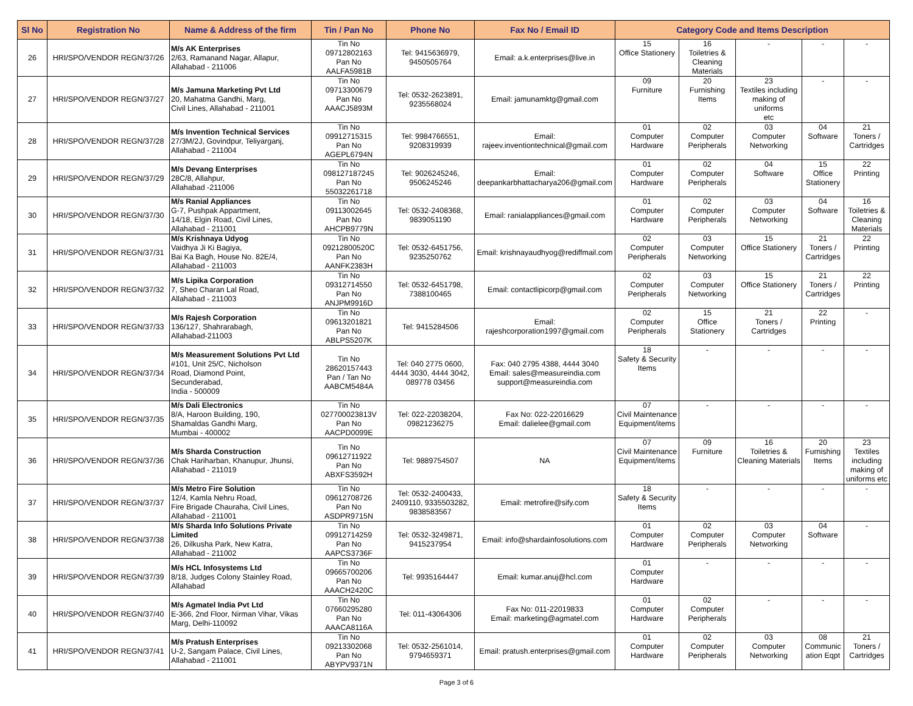| Sl No | Registration No | Name & Address of the firm | Tin / Pan No | Phone No | Fax No / Email ID | Category Code and Items Description | | | | |
| --- | --- | --- | --- | --- | --- | --- | --- | --- | --- | --- |
| 26 | HRI/SPO/VENDOR REGN/37/26 | M/s AK Enterprises 2/63, Ramanand Nagar, Allapur, Allahabad - 211006 | Tin No 09712802163 Pan No AALFA5981B | Tel: 9415636979, 9450505764 | Email: a.k.enterprises@live.in | 15 Office Stationery | 16 Toiletries & Cleaning Materials | - | - | - |
| 27 | HRI/SPO/VENDOR REGN/37/27 | M/s Jamuna Marketing Pvt Ltd 20, Mahatma Gandhi, Marg, Civil Lines, Allahabad - 211001 | Tin No 09713300679 Pan No AAACJ5893M | Tel: 0532-2623891, 9235568024 | Email: jamunamktg@gmail.com | 09 Furniture | 20 Furnishing Items | 23 Textiles including making of uniforms etc | - | - |
| 28 | HRI/SPO/VENDOR REGN/37/28 | M/s Invention Technical Services 27/3M/2J, Govindpur, Teliyarganj, Allahabad - 211004 | Tin No 09912715315 Pan No AGEPL6794N | Tel: 9984766551, 9208319939 | Email: rajeev.inventiontechnical@gmail.com | 01 Computer Hardware | 02 Computer Peripherals | 03 Computer Networking | 04 Software | 21 Toners / Cartridges |
| 29 | HRI/SPO/VENDOR REGN/37/29 | M/s Devang Enterprises 28C/8, Allahpur, Allahabad -211006 | Tin No 098127187245 Pan No 55032261718 | Tel: 9026245246, 9506245246 | Email: deepankarbhattacharya206@gmail.com | 01 Computer Hardware | 02 Computer Peripherals | 04 Software | 15 Office Stationery | 22 Printing |
| 30 | HRI/SPO/VENDOR REGN/37/30 | M/s Ranial Appliances G-7, Pushpak Appartment, 14/18, Elgin Road, Civil Lines, Allahabad - 211001 | Tin No 09113002645 Pan No AHCPB9779N | Tel: 0532-2408368, 9839051190 | Email: ranialappliances@gmail.com | 01 Computer Hardware | 02 Computer Peripherals | 03 Computer Networking | 04 Software | 16 Toiletries & Cleaning Materials |
| 31 | HRI/SPO/VENDOR REGN/37/31 | M/s Krishnaya Udyog Vaidhya Ji Ki Bagiya, Bai Ka Bagh, House No. 82E/4, Allahabad - 211003 | Tin No 09212800520C Pan No AANFK2383H | Tel: 0532-6451756, 9235250762 | Email: krishnayaudhyog@rediffmail.com | 02 Computer Peripherals | 03 Computer Networking | 15 Office Stationery | 21 Toners / Cartridges | 22 Printing |
| 32 | HRI/SPO/VENDOR REGN/37/32 | M/s Lipika Corporation 7, Sheo Charan Lal Road, Allahabad - 211003 | Tin No 09312714550 Pan No ANJPM9916D | Tel: 0532-6451798, 7388100465 | Email: contactlipicorp@gmail.com | 02 Computer Peripherals | 03 Computer Networking | 15 Office Stationery | 21 Toners / Cartridges | 22 Printing |
| 33 | HRI/SPO/VENDOR REGN/37/33 | M/s Rajesh Corporation 136/127, Shahrarabagh, Allahabad-211003 | Tin No 09613201821 Pan No ABLPS5207K | Tel: 9415284506 | Email: rajeshcorporation1997@gmail.com | 02 Computer Peripherals | 15 Office Stationery | 21 Toners / Cartridges | 22 Printing | - |
| 34 | HRI/SPO/VENDOR REGN/37/34 | M/s Measurement Solutions Pvt Ltd #101, Unit 25/C, Nicholson Road, Diamond Point, Secunderabad, India - 500009 | Tin No 28620157443 Pan / Tan No AABCM5484A | Tel: 040 2775 0600, 4444 3030, 4444 3042, 089778 03456 | Fax: 040 2795 4388, 4444 3040 Email: sales@measureindia.com support@measureindia.com | 18 Safety & Security Items | - | - | - | - |
| 35 | HRI/SPO/VENDOR REGN/37/35 | M/s Dali Electronics 8/A, Haroon Building, 190, Shamaldas Gandhi Marg, Mumbai - 400002 | Tin No 027700023813V Pan No AACPD0099E | Tel: 022-22038204, 09821236275 | Fax No: 022-22016629 Email: dalielee@gmail.com | 07 Civil Maintenance Equipment/items | - | - | - | - |
| 36 | HRI/SPO/VENDOR REGN/37/36 | M/s Sharda Construction Chak Hariharban, Khanupur, Jhunsi, Allahabad - 211019 | Tin No 09612711922 Pan No ABXFS3592H | Tel: 9889754507 | NA | 07 Civil Maintenance Equipment/items | 09 Furniture | 16 Toiletries & Cleaning Materials | 20 Furnishing Items | 23 Textiles including making of uniforms etc |
| 37 | HRI/SPO/VENDOR REGN/37/37 | M/s Metro Fire Solution 12/4, Kamla Nehru Road, Fire Brigade Chauraha, Civil Lines, Allahabad - 211001 | Tin No 09612708726 Pan No ASDPR9715N | Tel: 0532-2400433, 2409110, 9335503282, 9838583567 | Email: metrofire@sify.com | 18 Safety & Security Items | - | - | - | - |
| 38 | HRI/SPO/VENDOR REGN/37/38 | M/s Sharda Info Solutions Private Limited 26, Dilkusha Park, New Katra, Allahabad - 211002 | Tin No 09912714259 Pan No AAPCS3736F | Tel: 0532-3249871, 9415237954 | Email: info@shardainfosolutions.com | 01 Computer Hardware | 02 Computer Peripherals | 03 Computer Networking | 04 Software | - |
| 39 | HRI/SPO/VENDOR REGN/37/39 | M/s HCL Infosystems Ltd 8/18, Judges Colony Stainley Road, Allahabad | Tin No 09665700206 Pan No AAACH2420C | Tel: 9935164447 | Email: kumar.anuj@hcl.com | 01 Computer Hardware | - | - | - | - |
| 40 | HRI/SPO/VENDOR REGN/37/40 | M/s Agmatel India Pvt Ltd E-366, 2nd Floor, Nirman Vihar, Vikas Marg, Delhi-110092 | Tin No 07660295280 Pan No AAACA8116A | Tel: 011-43064306 | Fax No: 011-22019833 Email: marketing@agmatel.com | 01 Computer Hardware | 02 Computer Peripherals | - | - | - |
| 41 | HRI/SPO/VENDOR REGN/37/41 | M/s Pratush Enterprises U-2, Sangam Palace, Civil Lines, Allahabad - 211001 | Tin No 09213302068 Pan No ABYPV9371N | Tel: 0532-2561014, 9794659371 | Email: pratush.enterprises@gmail.com | 01 Computer Hardware | 02 Computer Peripherals | 03 Computer Networking | 08 Communic ation Eqpt | 21 Toners / Cartridges |
Page 3 of 6